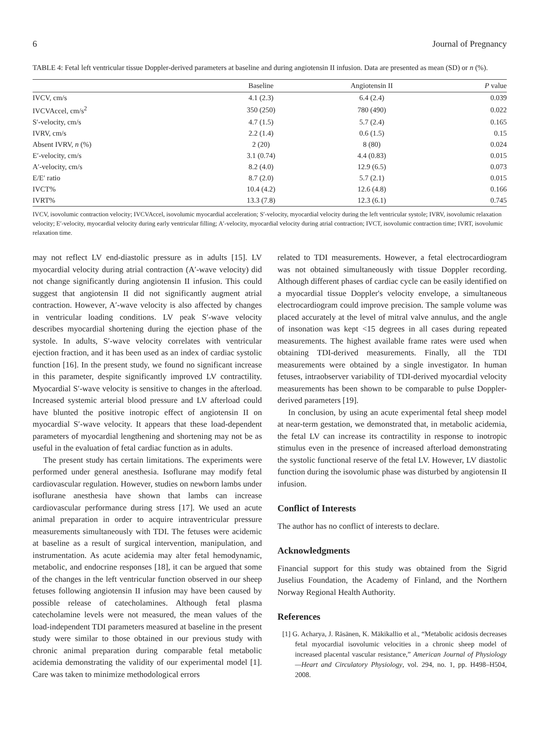6 Journal of Pregnancy
TABLE 4: Fetal left ventricular tissue Doppler-derived parameters at baseline and during angiotensin II infusion. Data are presented as mean (SD) or n (%).
| | Baseline | Angiotensin II | P value |
| --- | --- | --- | --- |
| IVCV, cm/s | 4.1 (2.3) | 6.4 (2.4) | 0.039 |
| IVCVAccel, cm/s<sup>2</sup> | 350 (250) | 780 (490) | 0.022 |
| S′-velocity, cm/s | 4.7 (1.5) | 5.7 (2.4) | 0.165 |
| IVRV, cm/s | 2.2 (1.4) | 0.6 (1.5) | 0.15 |
| Absent IVRV, n (%) | 2 (20) | 8 (80) | 0.024 |
| E′-velocity, cm/s | 3.1 (0.74) | 4.4 (0.83) | 0.015 |
| A′-velocity, cm/s | 8.2 (4.0) | 12.9 (6.5) | 0.073 |
| E/E′ ratio | 8.7 (2.0) | 5.7 (2.1) | 0.015 |
| IVCT% | 10.4 (4.2) | 12.6 (4.8) | 0.166 |
| IVRT% | 13.3 (7.8) | 12.3 (6.1) | 0.745 |
IVCV, isovolumic contraction velocity; IVCVAccel, isovolumic myocardial acceleration; S′-velocity, myocardial velocity during the left ventricular systole; IVRV, isovolumic relaxation velocity; E′-velocity, myocardial velocity during early ventricular filling; A′-velocity, myocardial velocity during atrial contraction; IVCT, isovolumic contraction time; IVRT, isovolumic relaxation time.
may not reflect LV end-diastolic pressure as in adults [15]. LV myocardial velocity during atrial contraction (A′-wave velocity) did not change significantly during angiotensin II infusion. This could suggest that angiotensin II did not significantly augment atrial contraction. However, A′-wave velocity is also affected by changes in ventricular loading conditions. LV peak S′-wave velocity describes myocardial shortening during the ejection phase of the systole. In adults, S′-wave velocity correlates with ventricular ejection fraction, and it has been used as an index of cardiac systolic function [16]. In the present study, we found no significant increase in this parameter, despite significantly improved LV contractility. Myocardial S′-wave velocity is sensitive to changes in the afterload. Increased systemic arterial blood pressure and LV afterload could have blunted the positive inotropic effect of angiotensin II on myocardial S′-wave velocity. It appears that these load-dependent parameters of myocardial lengthening and shortening may not be as useful in the evaluation of fetal cardiac function as in adults.
The present study has certain limitations. The experiments were performed under general anesthesia. Isoflurane may modify fetal cardiovascular regulation. However, studies on newborn lambs under isoflurane anesthesia have shown that lambs can increase cardiovascular performance during stress [17]. We used an acute animal preparation in order to acquire intraventricular pressure measurements simultaneously with TDI. The fetuses were acidemic at baseline as a result of surgical intervention, manipulation, and instrumentation. As acute acidemia may alter fetal hemodynamic, metabolic, and endocrine responses [18], it can be argued that some of the changes in the left ventricular function observed in our sheep fetuses following angiotensin II infusion may have been caused by possible release of catecholamines. Although fetal plasma catecholamine levels were not measured, the mean values of the load-independent TDI parameters measured at baseline in the present study were similar to those obtained in our previous study with chronic animal preparation during comparable fetal metabolic acidemia demonstrating the validity of our experimental model [1]. Care was taken to minimize methodological errors
related to TDI measurements. However, a fetal electrocardiogram was not obtained simultaneously with tissue Doppler recording. Although different phases of cardiac cycle can be easily identified on a myocardial tissue Doppler's velocity envelope, a simultaneous electrocardiogram could improve precision. The sample volume was placed accurately at the level of mitral valve annulus, and the angle of insonation was kept <15 degrees in all cases during repeated measurements. The highest available frame rates were used when obtaining TDI-derived measurements. Finally, all the TDI measurements were obtained by a single investigator. In human fetuses, intraobserver variability of TDI-derived myocardial velocity measurements has been shown to be comparable to pulse Doppler-derived parameters [19].
In conclusion, by using an acute experimental fetal sheep model at near-term gestation, we demonstrated that, in metabolic acidemia, the fetal LV can increase its contractility in response to inotropic stimulus even in the presence of increased afterload demonstrating the systolic functional reserve of the fetal LV. However, LV diastolic function during the isovolumic phase was disturbed by angiotensin II infusion.
Conflict of Interests
The author has no conflict of interests to declare.
Acknowledgments
Financial support for this study was obtained from the Sigrid Juselius Foundation, the Academy of Finland, and the Northern Norway Regional Health Authority.
References
[1] G. Acharya, J. Räsänen, K. Mäkikallio et al., “Metabolic acidosis decreases fetal myocardial isovolumic velocities in a chronic sheep model of increased placental vascular resistance,” American Journal of Physiology—Heart and Circulatory Physiology, vol. 294, no. 1, pp. H498–H504, 2008.